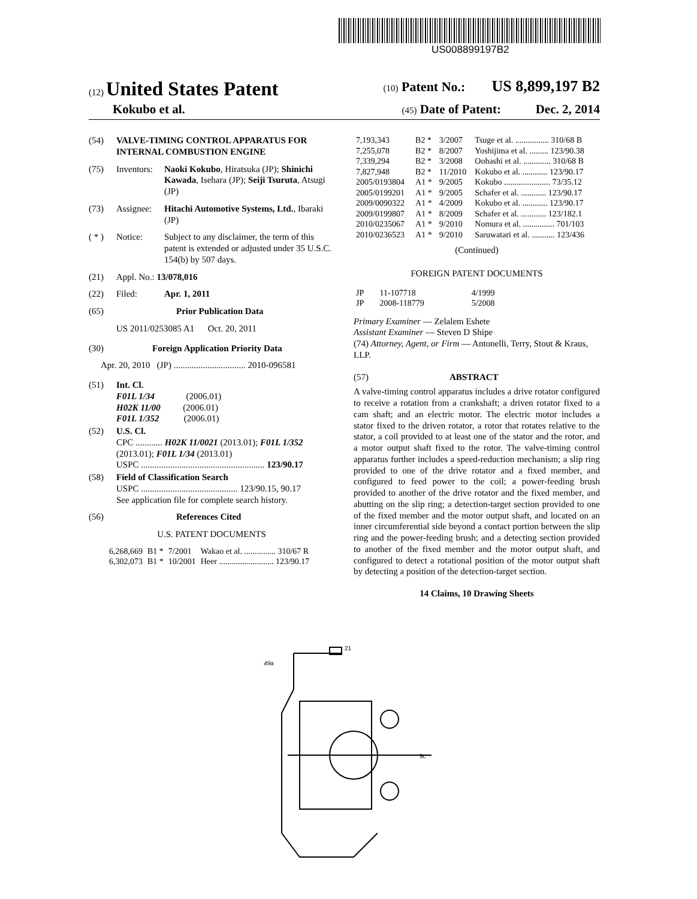US008899197B2
(12) United States Patent
(10) Patent No.: US 8,899,197 B2
Kokubo et al.
(45) Date of Patent: Dec. 2, 2014
(54) VALVE-TIMING CONTROL APPARATUS FOR INTERNAL COMBUSTION ENGINE
(75) Inventors: Naoki Kokubo, Hiratsuka (JP); Shinichi Kawada, Isehara (JP); Seiji Tsuruta, Atsugi (JP)
(73) Assignee: Hitachi Automotive Systems, Ltd., Ibaraki (JP)
( * ) Notice: Subject to any disclaimer, the term of this patent is extended or adjusted under 35 U.S.C. 154(b) by 507 days.
(21) Appl. No.: 13/078,016
(22) Filed: Apr. 1, 2011
(65) Prior Publication Data
US 2011/0253085 A1 Oct. 20, 2011
(30) Foreign Application Priority Data
Apr. 20, 2010 (JP) ................................ 2010-096581
(51) Int. Cl.
F01L 1/34 (2006.01)
H02K 11/00 (2006.01)
F01L 1/352 (2006.01)
(52) U.S. Cl.
CPC ............ H02K 11/0021 (2013.01); F01L 1/352 (2013.01); F01L 1/34 (2013.01)
USPC ....................................................... 123/90.17
(58) Field of Classification Search
USPC ........................................... 123/90.15, 90.17
See application file for complete search history.
(56) References Cited
U.S. PATENT DOCUMENTS
| 6,268,669 | B1 * | 7/2001 | Wakao et al. ............... 310/67 R |
| 6,302,073 | B1 * | 10/2001 | Heer .......................... 123/90.17 |
| 7,193,343 | B2 * | 3/2007 | Tsuge et al. ................ 310/68 B |
| 7,255,078 | B2 * | 8/2007 | Yoshijima et al. ......... 123/90.38 |
| 7,339,294 | B2 * | 3/2008 | Oohashi et al. ............. 310/68 B |
| 7,827,948 | B2 * | 11/2010 | Kokubo et al. ............ 123/90.17 |
| 2005/0193804 | A1 * | 9/2005 | Kokubo ...................... 73/35.12 |
| 2005/0199201 | A1 * | 9/2005 | Schafer et al. ............ 123/90.17 |
| 2009/0090322 | A1 * | 4/2009 | Kokubo et al. ............ 123/90.17 |
| 2009/0199807 | A1 * | 8/2009 | Schafer et al. ............ 123/182.1 |
| 2010/0235067 | A1 * | 9/2010 | Nomura et al. ............... 701/103 |
| 2010/0236523 | A1 * | 9/2010 | Saruwatari et al. ........... 123/436 |
(Continued)
FOREIGN PATENT DOCUMENTS
| JP | 11-107718 | 4/1999 |
| JP | 2008-118779 | 5/2008 |
Primary Examiner — Zelalem Eshete
Assistant Examiner — Steven D Shipe
(74) Attorney, Agent, or Firm — Antonelli, Terry, Stout & Kraus, LLP.
(57) ABSTRACT
A valve-timing control apparatus includes a drive rotator configured to receive a rotation from a crankshaft; a driven rotator fixed to a cam shaft; and an electric motor. The electric motor includes a stator fixed to the driven rotator, a rotor that rotates relative to the stator, a coil provided to at least one of the stator and the rotor, and a motor output shaft fixed to the rotor. The valve-timing control apparatus further includes a speed-reduction mechanism; a slip ring provided to one of the drive rotator and a fixed member, and configured to feed power to the coil; a power-feeding brush provided to another of the drive rotator and the fixed member, and abutting on the slip ring; a detection-target section provided to one of the fixed member and the motor output shaft, and located on an inner circumferential side beyond a contact portion between the slip ring and the power-feeding brush; and a detecting section provided to another of the fixed member and the motor output shaft, and configured to detect a rotational position of the motor output shaft by detecting a position of the detection-target section.
14 Claims, 10 Drawing Sheets
49a
21
9c